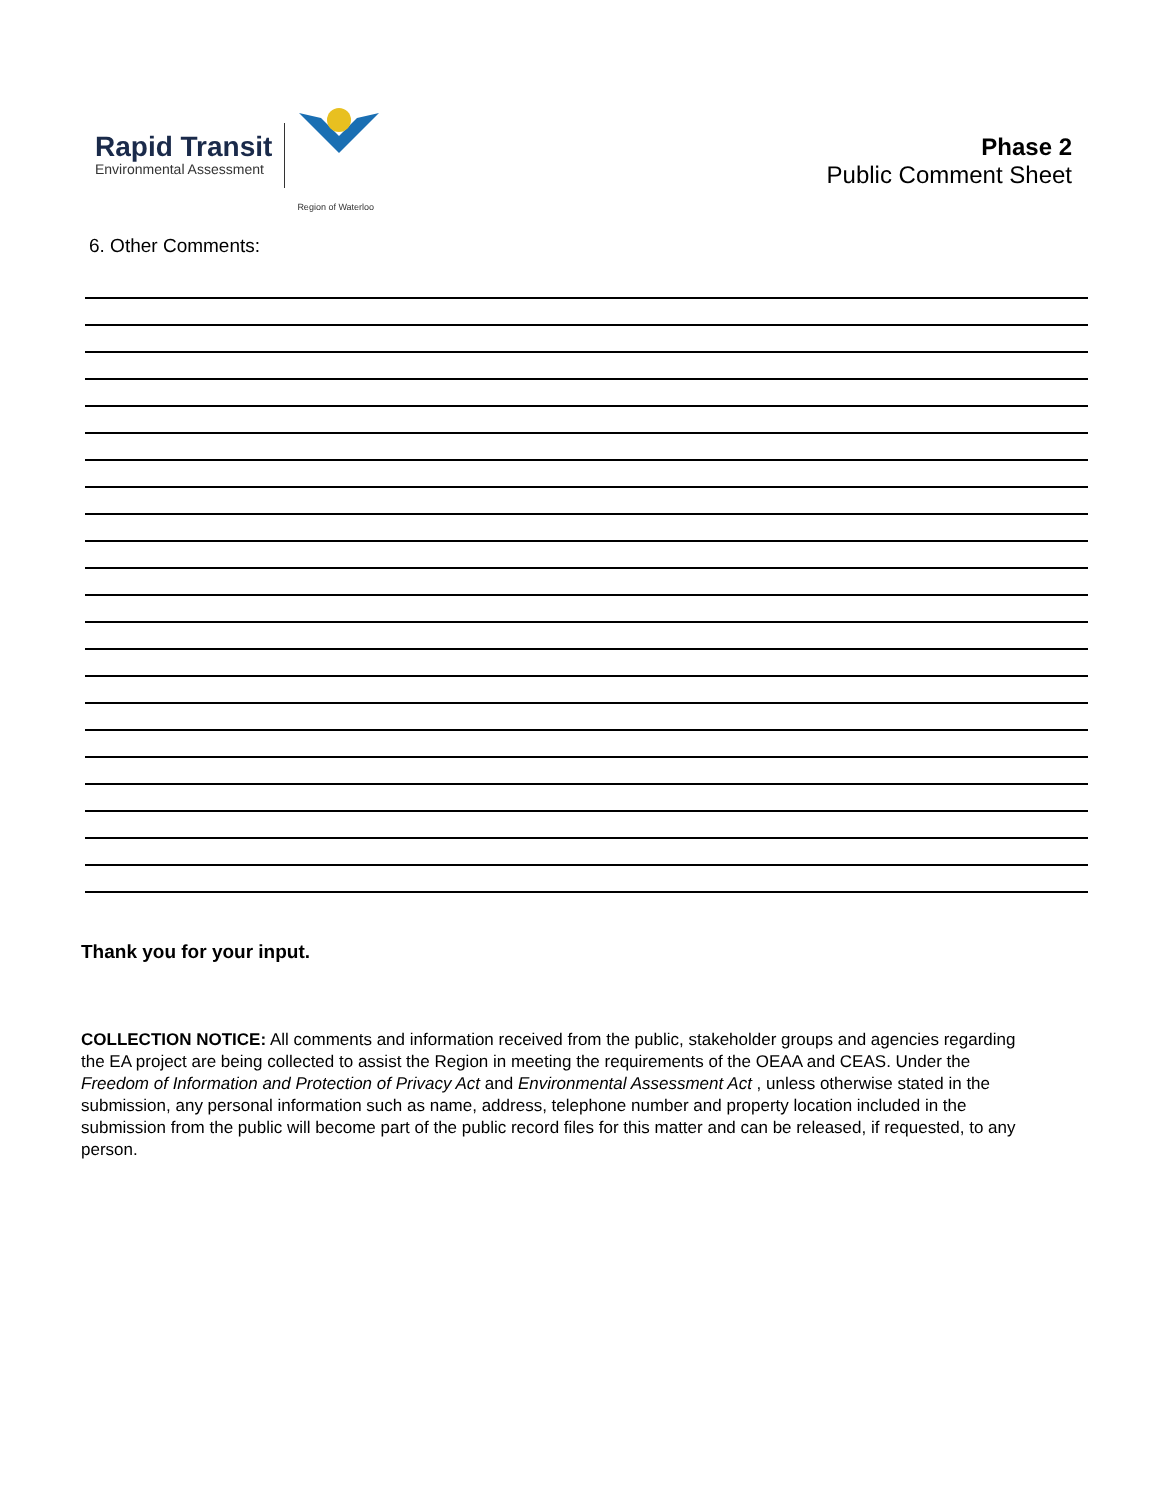Rapid Transit
Environmental Assessment
Region of Waterloo
Phase 2
Public Comment Sheet
6. Other Comments:
Thank you for your input.
COLLECTION NOTICE: All comments and information received from the public, stakeholder groups and agencies regarding the EA project are being collected to assist the Region in meeting the requirements of the OEAA and CEAS. Under the Freedom of Information and Protection of Privacy Act and Environmental Assessment Act , unless otherwise stated in the submission, any personal information such as name, address, telephone number and property location included in the submission from the public will become part of the public record files for this matter and can be released, if requested, to any person.